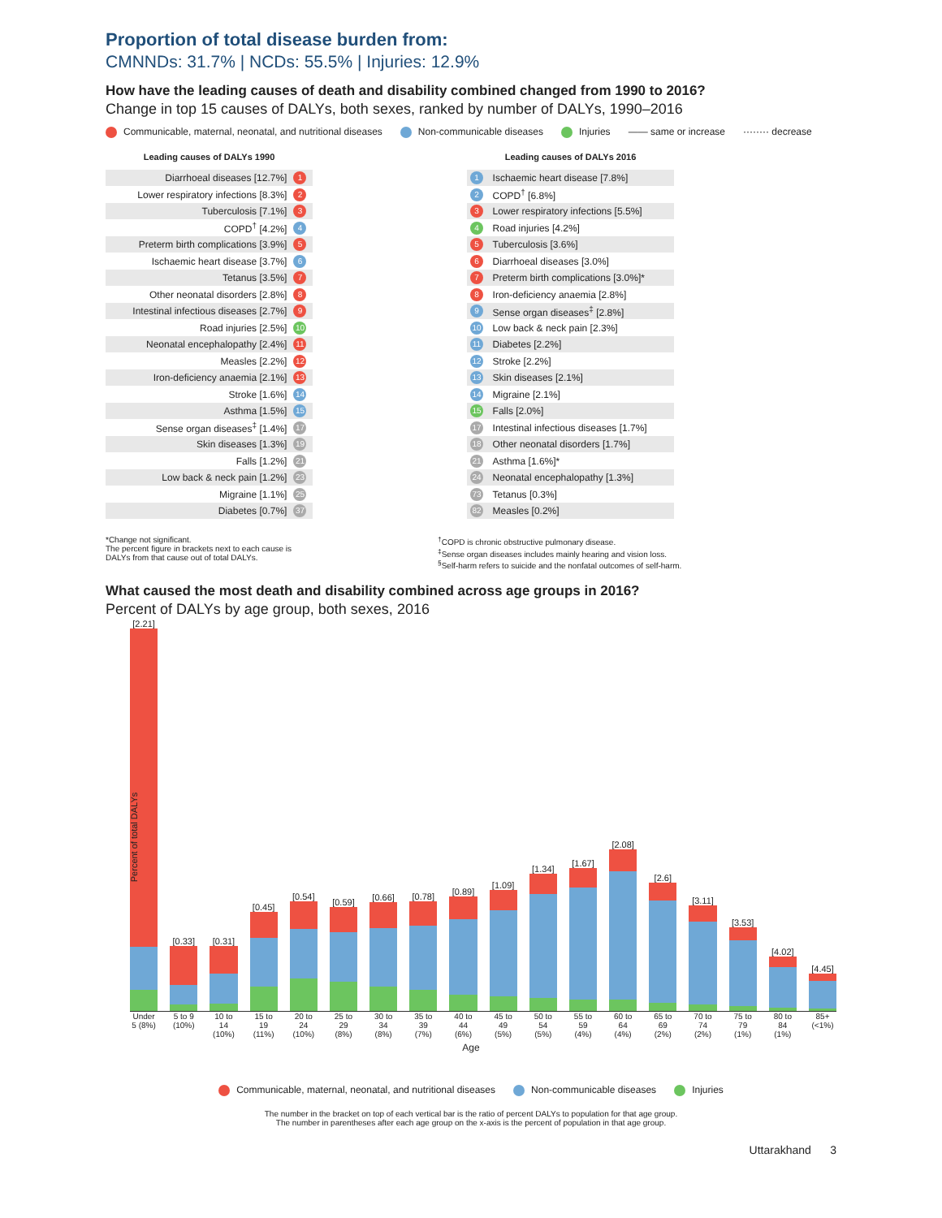Proportion of total disease burden from:
CMNNDs: 31.7% | NCDs: 55.5% | Injuries: 12.9%
How have the leading causes of death and disability combined changed from 1990 to 2016?
Change in top 15 causes of DALYs, both sexes, ranked by number of DALYs, 1990–2016
Communicable, maternal, neonatal, and nutritional diseases Non-communicable diseases Injuries —— same or increase ········ decrease
| Leading causes of DALYs 1990 | |
| --- | --- |
| Diarrhoeal diseases [12.7%] | 1 |
| Lower respiratory infections [8.3%] | 2 |
| Tuberculosis [7.1%] | 3 |
| COPD<sup>†</sup> [4.2%] | 4 |
| Preterm birth complications [3.9%] | 5 |
| Ischaemic heart disease [3.7%] | 6 |
| Tetanus [3.5%] | 7 |
| Other neonatal disorders [2.8%] | 8 |
| Intestinal infectious diseases [2.7%] | 9 |
| Road injuries [2.5%] | 10 |
| Neonatal encephalopathy [2.4%] | 11 |
| Measles [2.2%] | 12 |
| Iron-deficiency anaemia [2.1%] | 13 |
| Stroke [1.6%] | 14 |
| Asthma [1.5%] | 15 |
| Sense organ diseases<sup>‡</sup> [1.4%] | 17 |
| Skin diseases [1.3%] | 19 |
| Falls [1.2%] | 21 |
| Low back & neck pain [1.2%] | 23 |
| Migraine [1.1%] | 25 |
| Diabetes [0.7%] | 37 |
| Leading causes of DALYs 2016 | |
| --- | --- |
| 1 | Ischaemic heart disease [7.8%] |
| 2 | COPD<sup>†</sup> [6.8%] |
| 3 | Lower respiratory infections [5.5%] |
| 4 | Road injuries [4.2%] |
| 5 | Tuberculosis [3.6%] |
| 6 | Diarrhoeal diseases [3.0%] |
| 7 | Preterm birth complications [3.0%]* |
| 8 | Iron-deficiency anaemia [2.8%] |
| 9 | Sense organ diseases<sup>‡</sup> [2.8%] |
| 10 | Low back & neck pain [2.3%] |
| 11 | Diabetes [2.2%] |
| 12 | Stroke [2.2%] |
| 13 | Skin diseases [2.1%] |
| 14 | Migraine [2.1%] |
| 15 | Falls [2.0%] |
| 17 | Intestinal infectious diseases [1.7%] |
| 18 | Other neonatal disorders [1.7%] |
| 21 | Asthma [1.6%]* |
| 24 | Neonatal encephalopathy [1.3%] |
| 73 | Tetanus [0.3%] |
| 82 | Measles [0.2%] |
*Change not significant.
The percent figure in brackets next to each cause is
DALYs from that cause out of total DALYs.
<sup>†</sup> COPD is chronic obstructive pulmonary disease.
<sup>‡</sup> Sense organ diseases includes mainly hearing and vision loss.
<sup>§</sup> Self-harm refers to suicide and the nonfatal outcomes of self-harm.
What caused the most death and disability combined across age groups in 2016?
Percent of DALYs by age group, both sexes, 2016
Percent of total DALYs
[2.21]
[0.33]
[0.31]
[0.45]
[0.54]
[0.59]
[0.66]
[0.78]
[0.89]
[1.09]
[1.34]
[1.67]
[2.08]
[2.6]
[3.11]
[3.53]
[4.02]
[4.45]
Under 5 (8%)
5 to 9 (10%)
10 to 14 (10%)
15 to 19 (11%)
20 to 24 (10%)
25 to 29 (8%)
30 to 34 (8%)
35 to 39 (7%)
40 to 44 (6%)
45 to 49 (5%)
50 to 54 (5%)
55 to 59 (4%)
60 to 64 (4%)
65 to 69 (2%)
70 to 74 (2%)
75 to 79 (1%)
80 to 84 (1%)
85+ (<1%)
Age
Communicable, maternal, neonatal, and nutritional diseases Non-communicable diseases Injuries
The number in the bracket on top of each vertical bar is the ratio of percent DALYs to population for that age group.
The number in parentheses after each age group on the x-axis is the percent of population in that age group.
Uttarakhand 3